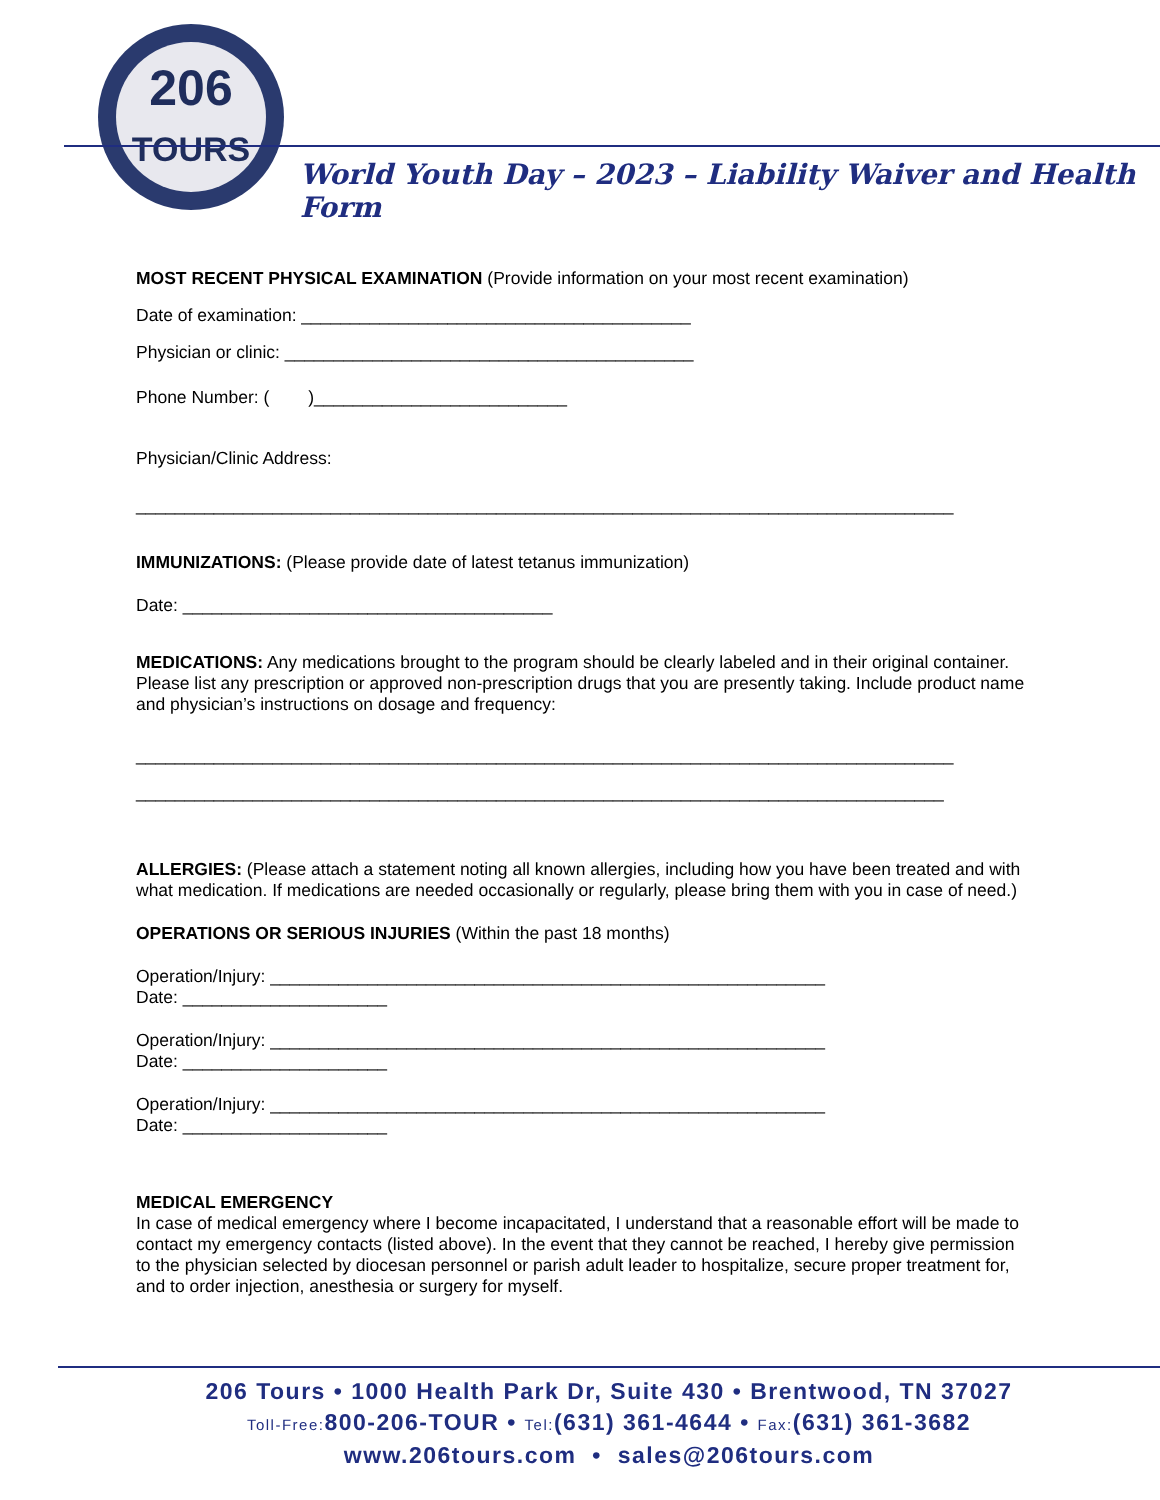206
TOURS
World Youth Day – 2023 – Liability Waiver and Health Form
MOST RECENT PHYSICAL EXAMINATION (Provide information on your most recent examination)
Date of examination: ________________________________________
Physician or clinic: __________________________________________
Phone Number: ( )__________________________
Physician/Clinic Address:
____________________________________________________________________________________
IMMUNIZATIONS: (Please provide date of latest tetanus immunization)
Date: ______________________________________
MEDICATIONS: Any medications brought to the program should be clearly labeled and in their original container. Please list any prescription or approved non-prescription drugs that you are presently taking. Include product name and physician’s instructions on dosage and frequency:
____________________________________________________________________________________
___________________________________________________________________________________
ALLERGIES: (Please attach a statement noting all known allergies, including how you have been treated and with what medication. If medications are needed occasionally or regularly, please bring them with you in case of need.)
OPERATIONS OR SERIOUS INJURIES (Within the past 18 months)
Operation/Injury: _________________________________________________________
Date: _____________________
Operation/Injury: _________________________________________________________
Date: _____________________
Operation/Injury: _________________________________________________________
Date: _____________________
MEDICAL EMERGENCY
In case of medical emergency where I become incapacitated, I understand that a reasonable effort will be made to contact my emergency contacts (listed above). In the event that they cannot be reached, I hereby give permission to the physician selected by diocesan personnel or parish adult leader to hospitalize, secure proper treatment for, and to order injection, anesthesia or surgery for myself.
206 Tours • 1000 Health Park Dr, Suite 430 • Brentwood, TN 37027
Toll-Free: 800-206-TOUR • Tel:(631) 361-4644 • Fax:(631) 361-3682
www.206tours.com • sales@206tours.com